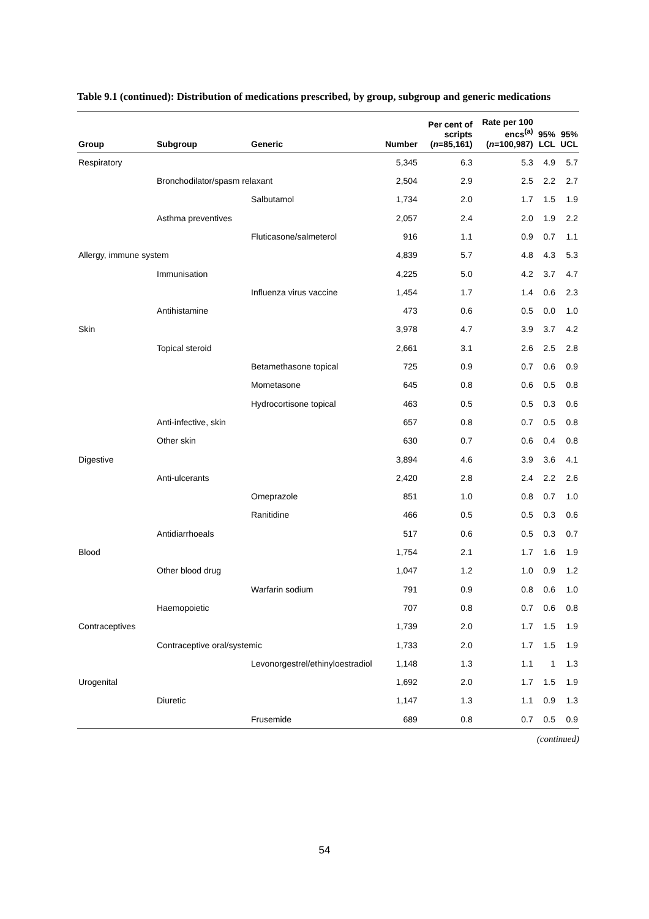Table 9.1 (continued): Distribution of medications prescribed, by group, subgroup and generic medications
| Group | Subgroup | Generic | Number | Per cent of scripts ( n =85,161) | Rate per 100 encs<sup>(a)</sup> ( n =100,987) | 95% LCL | 95% UCL |
| --- | --- | --- | --- | --- | --- | --- | --- |
| Respiratory | | | 5,345 | 6.3 | 5.3 | 4.9 | 5.7 |
| | Bronchodilator/spasm relaxant | | 2,504 | 2.9 | 2.5 | 2.2 | 2.7 |
| | | Salbutamol | 1,734 | 2.0 | 1.7 | 1.5 | 1.9 |
| | Asthma preventives | | 2,057 | 2.4 | 2.0 | 1.9 | 2.2 |
| | | Fluticasone/salmeterol | 916 | 1.1 | 0.9 | 0.7 | 1.1 |
| Allergy, immune system | | | 4,839 | 5.7 | 4.8 | 4.3 | 5.3 |
| | Immunisation | | 4,225 | 5.0 | 4.2 | 3.7 | 4.7 |
| | | Influenza virus vaccine | 1,454 | 1.7 | 1.4 | 0.6 | 2.3 |
| | Antihistamine | | 473 | 0.6 | 0.5 | 0.0 | 1.0 |
| Skin | | | 3,978 | 4.7 | 3.9 | 3.7 | 4.2 |
| | Topical steroid | | 2,661 | 3.1 | 2.6 | 2.5 | 2.8 |
| | | Betamethasone topical | 725 | 0.9 | 0.7 | 0.6 | 0.9 |
| | | Mometasone | 645 | 0.8 | 0.6 | 0.5 | 0.8 |
| | | Hydrocortisone topical | 463 | 0.5 | 0.5 | 0.3 | 0.6 |
| | Anti-infective, skin | | 657 | 0.8 | 0.7 | 0.5 | 0.8 |
| | Other skin | | 630 | 0.7 | 0.6 | 0.4 | 0.8 |
| Digestive | | | 3,894 | 4.6 | 3.9 | 3.6 | 4.1 |
| | Anti-ulcerants | | 2,420 | 2.8 | 2.4 | 2.2 | 2.6 |
| | | Omeprazole | 851 | 1.0 | 0.8 | 0.7 | 1.0 |
| | | Ranitidine | 466 | 0.5 | 0.5 | 0.3 | 0.6 |
| | Antidiarrhoeals | | 517 | 0.6 | 0.5 | 0.3 | 0.7 |
| Blood | | | 1,754 | 2.1 | 1.7 | 1.6 | 1.9 |
| | Other blood drug | | 1,047 | 1.2 | 1.0 | 0.9 | 1.2 |
| | | Warfarin sodium | 791 | 0.9 | 0.8 | 0.6 | 1.0 |
| | Haemopoietic | | 707 | 0.8 | 0.7 | 0.6 | 0.8 |
| Contraceptives | | | 1,739 | 2.0 | 1.7 | 1.5 | 1.9 |
| | Contraceptive oral/systemic | | 1,733 | 2.0 | 1.7 | 1.5 | 1.9 |
| | | Levonorgestrel/ethinyloestradiol | 1,148 | 1.3 | 1.1 | 1 | 1.3 |
| Urogenital | | | 1,692 | 2.0 | 1.7 | 1.5 | 1.9 |
| | Diuretic | | 1,147 | 1.3 | 1.1 | 0.9 | 1.3 |
| | | Frusemide | 689 | 0.8 | 0.7 | 0.5 | 0.9 |
(continued)
54